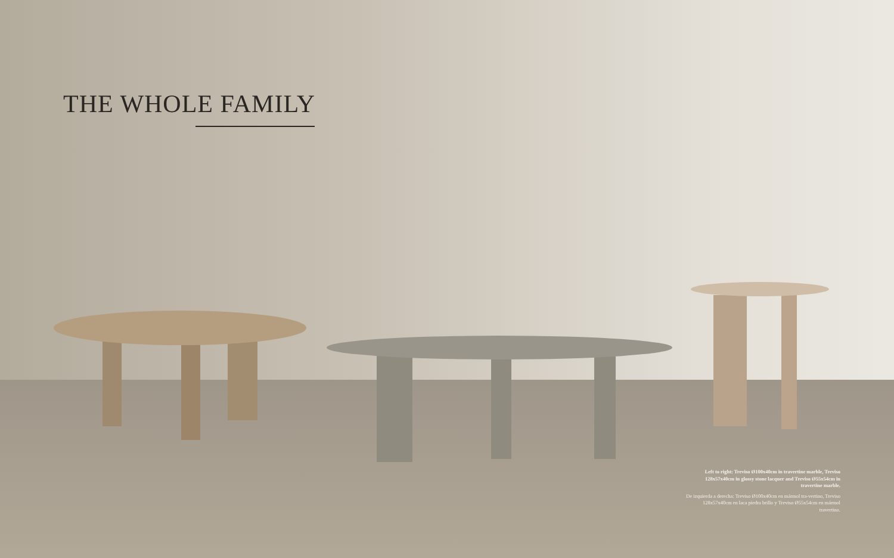THE WHOLE FAMILY
Left to right: Treviso Ø100x40cm in travertine marble, Treviso 128x57x40cm in glossy stone lacquer and Treviso Ø55x54cm in travertine marble.
De izquierda a derecha: Treviso Ø100x40cm en mármol tra-vertino, Treviso 128x57x40cm en laca piedra brillo y Treviso Ø55x54cm en mármol travertino.